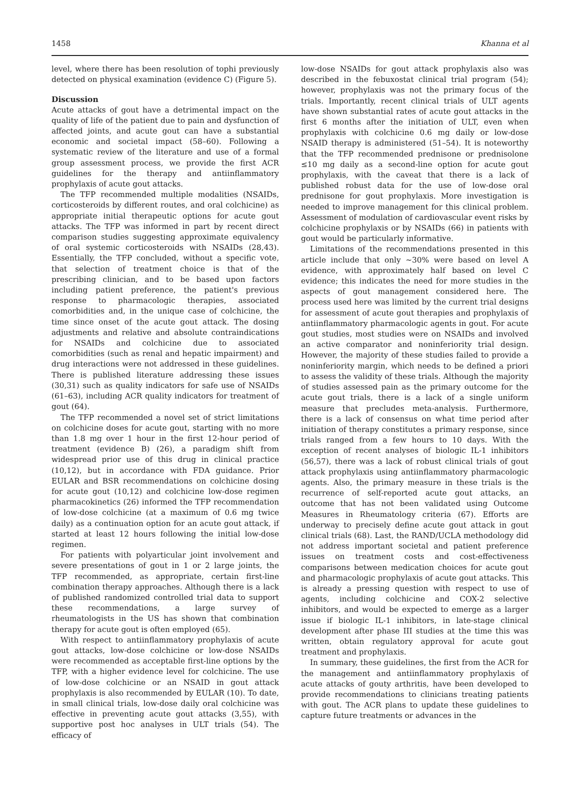1458 Khanna et al
level, where there has been resolution of tophi previously detected on physical examination (evidence C) (Figure 5).
Discussion
Acute attacks of gout have a detrimental impact on the quality of life of the patient due to pain and dysfunction of affected joints, and acute gout can have a substantial economic and societal impact (58–60). Following a systematic review of the literature and use of a formal group assessment process, we provide the first ACR guidelines for the therapy and antiinflammatory prophylaxis of acute gout attacks.
The TFP recommended multiple modalities (NSAIDs, corticosteroids by different routes, and oral colchicine) as appropriate initial therapeutic options for acute gout attacks. The TFP was informed in part by recent direct comparison studies suggesting approximate equivalency of oral systemic corticosteroids with NSAIDs (28,43). Essentially, the TFP concluded, without a specific vote, that selection of treatment choice is that of the prescribing clinician, and to be based upon factors including patient preference, the patient's previous response to pharmacologic therapies, associated comorbidities and, in the unique case of colchicine, the time since onset of the acute gout attack. The dosing adjustments and relative and absolute contraindications for NSAIDs and colchicine due to associated comorbidities (such as renal and hepatic impairment) and drug interactions were not addressed in these guidelines. There is published literature addressing these issues (30,31) such as quality indicators for safe use of NSAIDs (61–63), including ACR quality indicators for treatment of gout (64).
The TFP recommended a novel set of strict limitations on colchicine doses for acute gout, starting with no more than 1.8 mg over 1 hour in the first 12-hour period of treatment (evidence B) (26), a paradigm shift from widespread prior use of this drug in clinical practice (10,12), but in accordance with FDA guidance. Prior EULAR and BSR recommendations on colchicine dosing for acute gout (10,12) and colchicine low-dose regimen pharmacokinetics (26) informed the TFP recommendation of low-dose colchicine (at a maximum of 0.6 mg twice daily) as a continuation option for an acute gout attack, if started at least 12 hours following the initial low-dose regimen.
For patients with polyarticular joint involvement and severe presentations of gout in 1 or 2 large joints, the TFP recommended, as appropriate, certain first-line combination therapy approaches. Although there is a lack of published randomized controlled trial data to support these recommendations, a large survey of rheumatologists in the US has shown that combination therapy for acute gout is often employed (65).
With respect to antiinflammatory prophylaxis of acute gout attacks, low-dose colchicine or low-dose NSAIDs were recommended as acceptable first-line options by the TFP, with a higher evidence level for colchicine. The use of low-dose colchicine or an NSAID in gout attack prophylaxis is also recommended by EULAR (10). To date, in small clinical trials, low-dose daily oral colchicine was effective in preventing acute gout attacks (3,55), with supportive post hoc analyses in ULT trials (54). The efficacy of
low-dose NSAIDs for gout attack prophylaxis also was described in the febuxostat clinical trial program (54); however, prophylaxis was not the primary focus of the trials. Importantly, recent clinical trials of ULT agents have shown substantial rates of acute gout attacks in the first 6 months after the initiation of ULT, even when prophylaxis with colchicine 0.6 mg daily or low-dose NSAID therapy is administered (51–54). It is noteworthy that the TFP recommended prednisone or prednisolone ≤10 mg daily as a second-line option for acute gout prophylaxis, with the caveat that there is a lack of published robust data for the use of low-dose oral prednisone for gout prophylaxis. More investigation is needed to improve management for this clinical problem. Assessment of modulation of cardiovascular event risks by colchicine prophylaxis or by NSAIDs (66) in patients with gout would be particularly informative.
Limitations of the recommendations presented in this article include that only ∼30% were based on level A evidence, with approximately half based on level C evidence; this indicates the need for more studies in the aspects of gout management considered here. The process used here was limited by the current trial designs for assessment of acute gout therapies and prophylaxis of antiinflammatory pharmacologic agents in gout. For acute gout studies, most studies were on NSAIDs and involved an active comparator and noninferiority trial design. However, the majority of these studies failed to provide a noninferiority margin, which needs to be defined a priori to assess the validity of these trials. Although the majority of studies assessed pain as the primary outcome for the acute gout trials, there is a lack of a single uniform measure that precludes meta-analysis. Furthermore, there is a lack of consensus on what time period after initiation of therapy constitutes a primary response, since trials ranged from a few hours to 10 days. With the exception of recent analyses of biologic IL-1 inhibitors (56,57), there was a lack of robust clinical trials of gout attack prophylaxis using antiinflammatory pharmacologic agents. Also, the primary measure in these trials is the recurrence of self-reported acute gout attacks, an outcome that has not been validated using Outcome Measures in Rheumatology criteria (67). Efforts are underway to precisely define acute gout attack in gout clinical trials (68). Last, the RAND/UCLA methodology did not address important societal and patient preference issues on treatment costs and cost-effectiveness comparisons between medication choices for acute gout and pharmacologic prophylaxis of acute gout attacks. This is already a pressing question with respect to use of agents, including colchicine and COX-2 selective inhibitors, and would be expected to emerge as a larger issue if biologic IL-1 inhibitors, in late-stage clinical development after phase III studies at the time this was written, obtain regulatory approval for acute gout treatment and prophylaxis.
In summary, these guidelines, the first from the ACR for the management and antiinflammatory prophylaxis of acute attacks of gouty arthritis, have been developed to provide recommendations to clinicians treating patients with gout. The ACR plans to update these guidelines to capture future treatments or advances in the